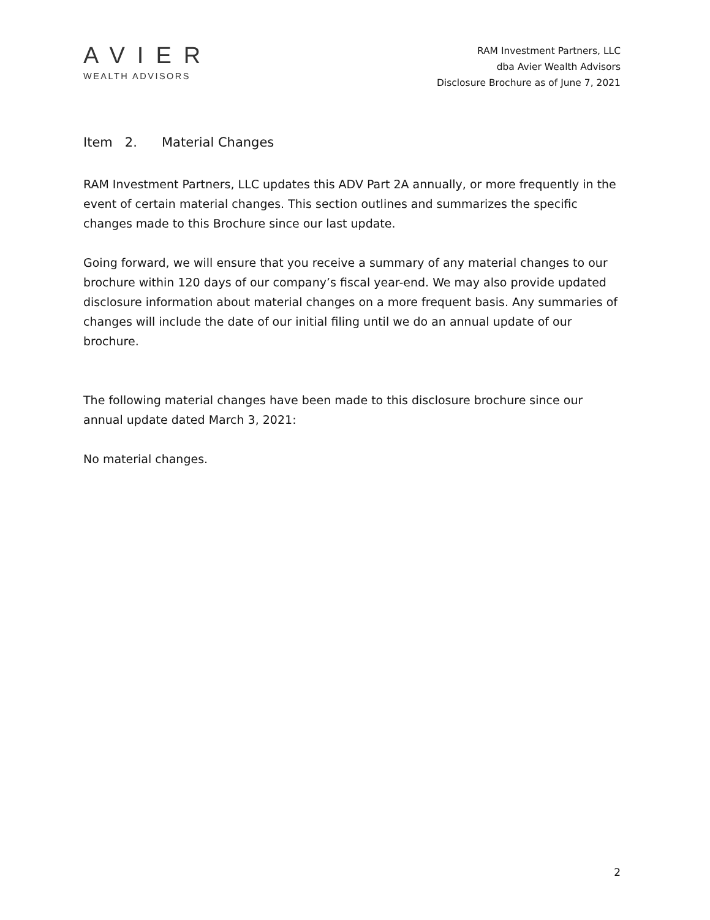AVIER
WEALTH ADVISORS
RAM Investment Partners, LLC
dba Avier Wealth Advisors
Disclosure Brochure as of June 7, 2021
Item 2. Material Changes
RAM Investment Partners, LLC updates this ADV Part 2A annually, or more frequently in the event of certain material changes. This section outlines and summarizes the specific changes made to this Brochure since our last update.
Going forward, we will ensure that you receive a summary of any material changes to our brochure within 120 days of our company’s fiscal year-end. We may also provide updated disclosure information about material changes on a more frequent basis. Any summaries of changes will include the date of our initial filing until we do an annual update of our brochure.
The following material changes have been made to this disclosure brochure since our annual update dated March 3, 2021:
No material changes.
2